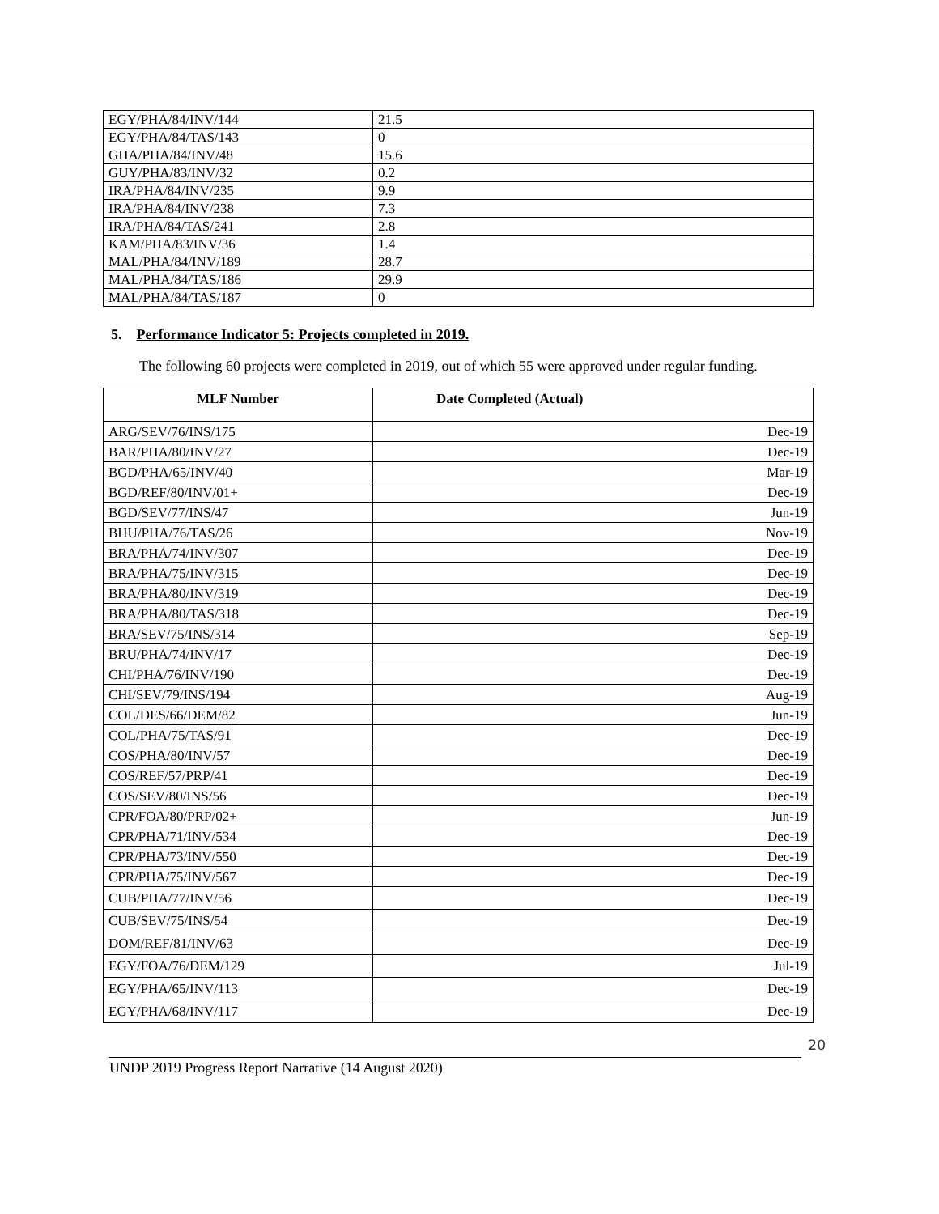| EGY/PHA/84/INV/144 | 21.5 |
| EGY/PHA/84/TAS/143 | 0 |
| GHA/PHA/84/INV/48 | 15.6 |
| GUY/PHA/83/INV/32 | 0.2 |
| IRA/PHA/84/INV/235 | 9.9 |
| IRA/PHA/84/INV/238 | 7.3 |
| IRA/PHA/84/TAS/241 | 2.8 |
| KAM/PHA/83/INV/36 | 1.4 |
| MAL/PHA/84/INV/189 | 28.7 |
| MAL/PHA/84/TAS/186 | 29.9 |
| MAL/PHA/84/TAS/187 | 0 |
5. Performance Indicator 5: Projects completed in 2019.
The following 60 projects were completed in 2019, out of which 55 were approved under regular funding.
| MLF Number | Date Completed (Actual) |
| --- | --- |
| ARG/SEV/76/INS/175 | Dec-19 |
| BAR/PHA/80/INV/27 | Dec-19 |
| BGD/PHA/65/INV/40 | Mar-19 |
| BGD/REF/80/INV/01+ | Dec-19 |
| BGD/SEV/77/INS/47 | Jun-19 |
| BHU/PHA/76/TAS/26 | Nov-19 |
| BRA/PHA/74/INV/307 | Dec-19 |
| BRA/PHA/75/INV/315 | Dec-19 |
| BRA/PHA/80/INV/319 | Dec-19 |
| BRA/PHA/80/TAS/318 | Dec-19 |
| BRA/SEV/75/INS/314 | Sep-19 |
| BRU/PHA/74/INV/17 | Dec-19 |
| CHI/PHA/76/INV/190 | Dec-19 |
| CHI/SEV/79/INS/194 | Aug-19 |
| COL/DES/66/DEM/82 | Jun-19 |
| COL/PHA/75/TAS/91 | Dec-19 |
| COS/PHA/80/INV/57 | Dec-19 |
| COS/REF/57/PRP/41 | Dec-19 |
| COS/SEV/80/INS/56 | Dec-19 |
| CPR/FOA/80/PRP/02+ | Jun-19 |
| CPR/PHA/71/INV/534 | Dec-19 |
| CPR/PHA/73/INV/550 | Dec-19 |
| CPR/PHA/75/INV/567 | Dec-19 |
| CUB/PHA/77/INV/56 | Dec-19 |
| CUB/SEV/75/INS/54 | Dec-19 |
| DOM/REF/81/INV/63 | Dec-19 |
| EGY/FOA/76/DEM/129 | Jul-19 |
| EGY/PHA/65/INV/113 | Dec-19 |
| EGY/PHA/68/INV/117 | Dec-19 |
20
UNDP 2019 Progress Report Narrative (14 August 2020)